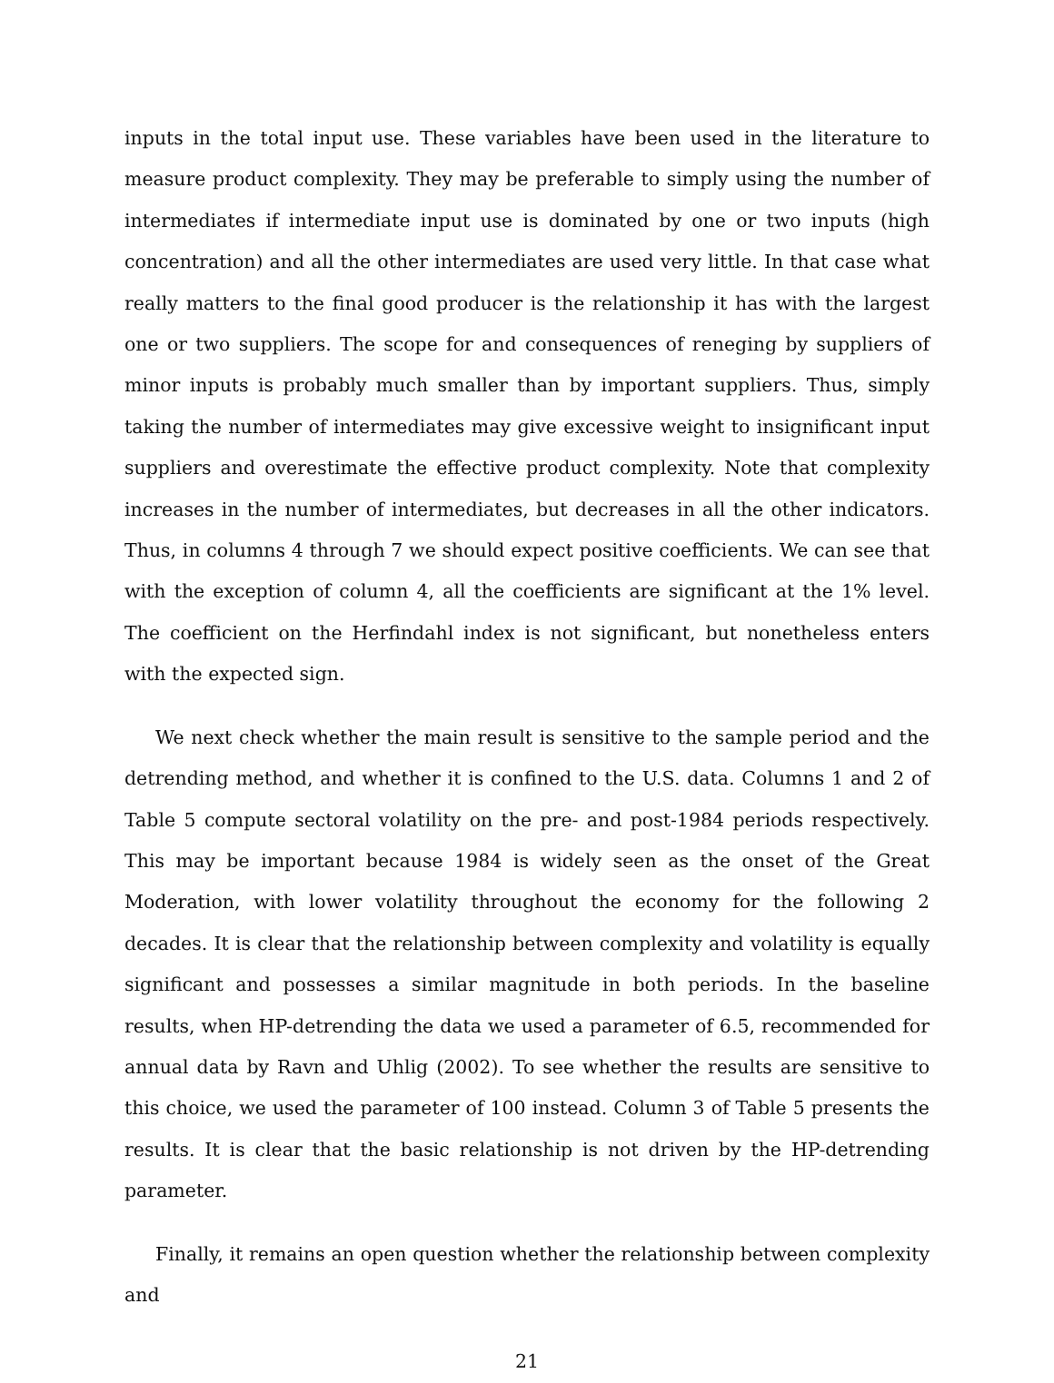inputs in the total input use. These variables have been used in the literature to measure product complexity. They may be preferable to simply using the number of intermediates if intermediate input use is dominated by one or two inputs (high concentration) and all the other intermediates are used very little. In that case what really matters to the final good producer is the relationship it has with the largest one or two suppliers. The scope for and consequences of reneging by suppliers of minor inputs is probably much smaller than by important suppliers. Thus, simply taking the number of intermediates may give excessive weight to insignificant input suppliers and overestimate the effective product complexity. Note that complexity increases in the number of intermediates, but decreases in all the other indicators. Thus, in columns 4 through 7 we should expect positive coefficients. We can see that with the exception of column 4, all the coefficients are significant at the 1% level. The coefficient on the Herfindahl index is not significant, but nonetheless enters with the expected sign.
We next check whether the main result is sensitive to the sample period and the detrending method, and whether it is confined to the U.S. data. Columns 1 and 2 of Table 5 compute sectoral volatility on the pre- and post-1984 periods respectively. This may be important because 1984 is widely seen as the onset of the Great Moderation, with lower volatility throughout the economy for the following 2 decades. It is clear that the relationship between complexity and volatility is equally significant and possesses a similar magnitude in both periods. In the baseline results, when HP-detrending the data we used a parameter of 6.5, recommended for annual data by Ravn and Uhlig (2002). To see whether the results are sensitive to this choice, we used the parameter of 100 instead. Column 3 of Table 5 presents the results. It is clear that the basic relationship is not driven by the HP-detrending parameter.
Finally, it remains an open question whether the relationship between complexity and
21